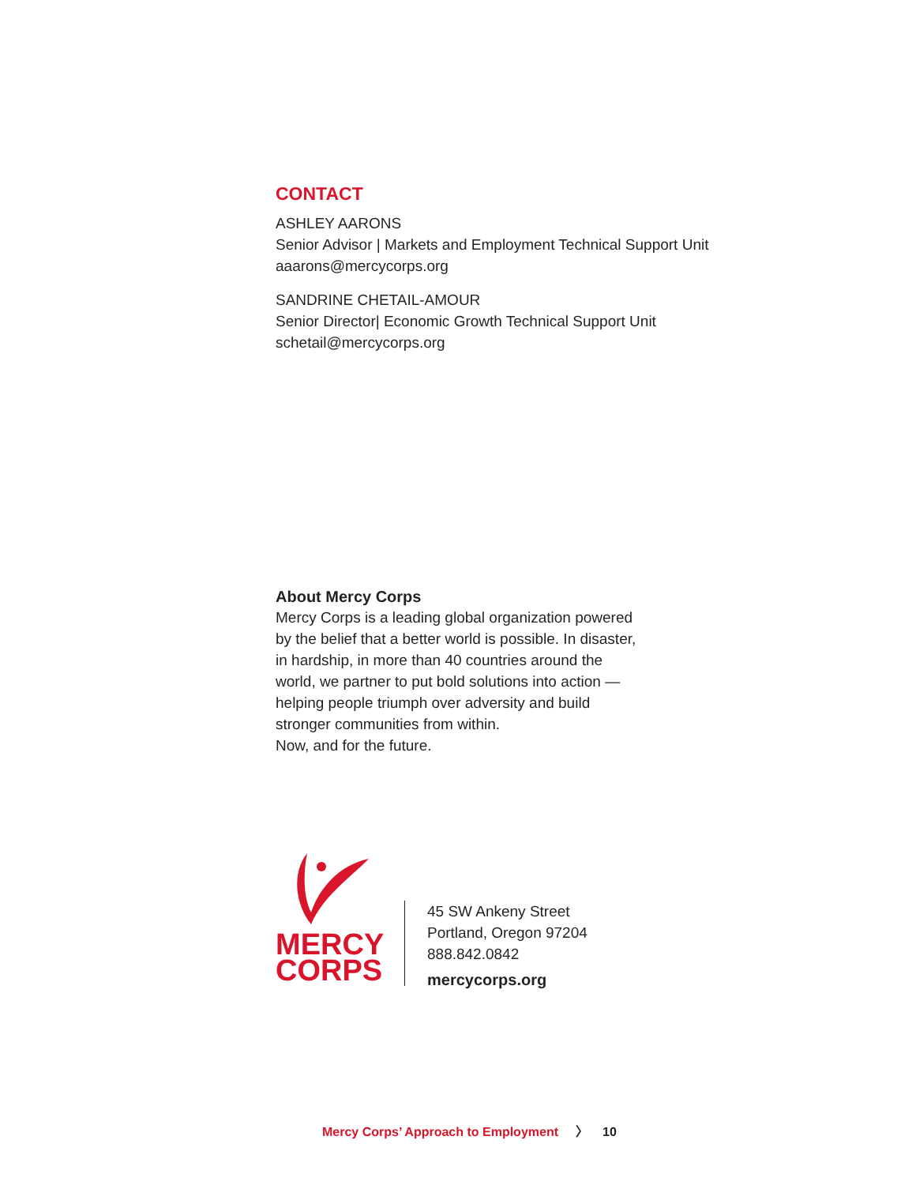CONTACT
ASHLEY AARONS
Senior Advisor | Markets and Employment Technical Support Unit
aaarons@mercycorps.org
SANDRINE CHETAIL-AMOUR
Senior Director| Economic Growth Technical Support Unit
schetail@mercycorps.org
About Mercy Corps
Mercy Corps is a leading global organization powered by the belief that a better world is possible. In disaster, in hardship, in more than 40 countries around the world, we partner to put bold solutions into action — helping people triumph over adversity and build stronger communities from within.
Now, and for the future.
MERCY
CORPS
45 SW Ankeny Street
Portland, Oregon 97204
888.842.0842
mercycorps.org
Mercy Corps’ Approach to Employment 〉 10